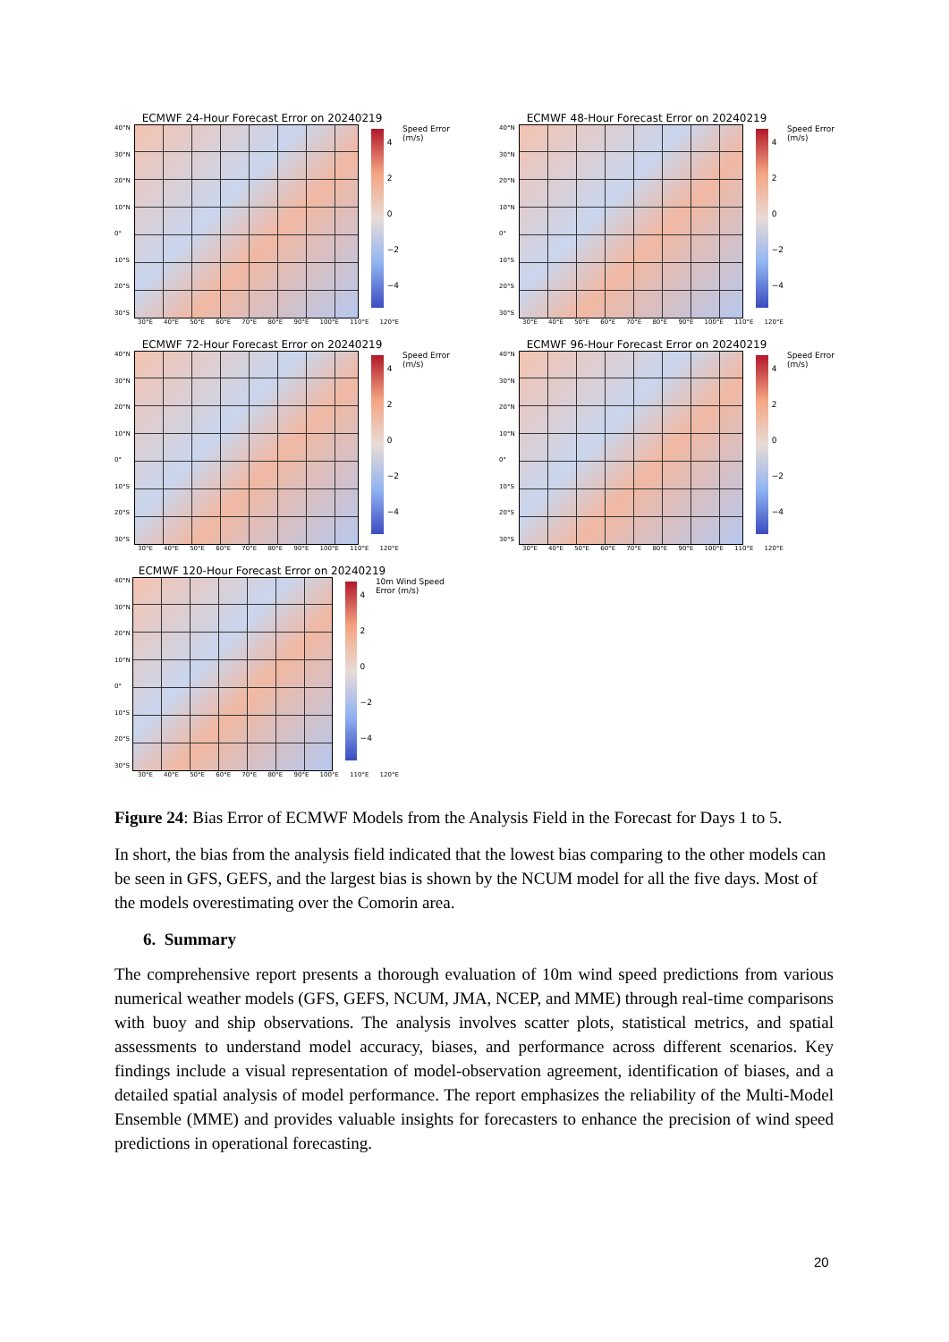ECMWF 24-Hour Forecast Error on 20240219
40°N
30°N
20°N
10°N
0°
10°S
20°S
30°S
4
2
0
−2
−4
Speed Error (m/s)
30°E 40°E 50°E 60°E 70°E 80°E 90°E 100°E 110°E 120°E
ECMWF 48-Hour Forecast Error on 20240219
40°N
30°N
20°N
10°N
0°
10°S
20°S
30°S
4
2
0
−2
−4
Speed Error (m/s)
30°E 40°E 50°E 60°E 70°E 80°E 90°E 100°E 110°E 120°E
ECMWF 72-Hour Forecast Error on 20240219
40°N
30°N
20°N
10°N
0°
10°S
20°S
30°S
4
2
0
−2
−4
Speed Error (m/s)
30°E 40°E 50°E 60°E 70°E 80°E 90°E 100°E 110°E 120°E
ECMWF 96-Hour Forecast Error on 20240219
40°N
30°N
20°N
10°N
0°
10°S
20°S
30°S
4
2
0
−2
−4
Speed Error (m/s)
30°E 40°E 50°E 60°E 70°E 80°E 90°E 100°E 110°E 120°E
ECMWF 120-Hour Forecast Error on 20240219
40°N
30°N
20°N
10°N
0°
10°S
20°S
30°S
4
2
0
−2
−4
10m Wind Speed Error (m/s)
30°E 40°E 50°E 60°E 70°E 80°E 90°E 100°E 110°E 120°E
Figure 24: Bias Error of ECMWF Models from the Analysis Field in the Forecast for Days 1 to 5.
In short, the bias from the analysis field indicated that the lowest bias comparing to the other models can be seen in GFS, GEFS, and the largest bias is shown by the NCUM model for all the five days. Most of the models overestimating over the Comorin area.
6. Summary
The comprehensive report presents a thorough evaluation of 10m wind speed predictions from various numerical weather models (GFS, GEFS, NCUM, JMA, NCEP, and MME) through real-time comparisons with buoy and ship observations. The analysis involves scatter plots, statistical metrics, and spatial assessments to understand model accuracy, biases, and performance across different scenarios. Key findings include a visual representation of model-observation agreement, identification of biases, and a detailed spatial analysis of model performance. The report emphasizes the reliability of the Multi-Model Ensemble (MME) and provides valuable insights for forecasters to enhance the precision of wind speed predictions in operational forecasting.
20